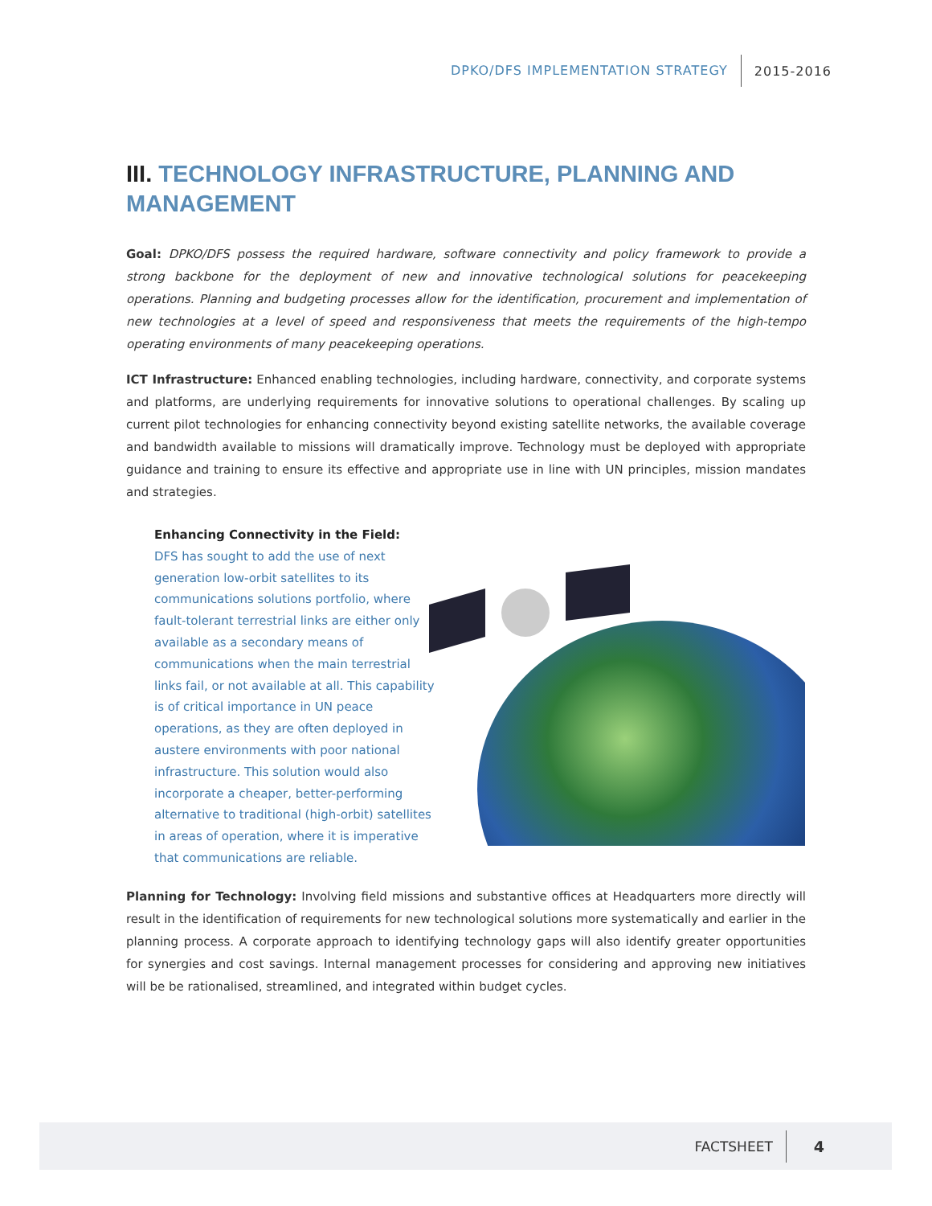DPKO/DFS IMPLEMENTATION STRATEGY 2015-2016
III. TECHNOLOGY INFRASTRUCTURE, PLANNING AND MANAGEMENT
Goal: DPKO/DFS possess the required hardware, software connectivity and policy framework to provide a strong backbone for the deployment of new and innovative technological solutions for peacekeeping operations. Planning and budgeting processes allow for the identification, procurement and implementation of new technologies at a level of speed and responsiveness that meets the requirements of the high-tempo operating environments of many peacekeeping operations.
ICT Infrastructure: Enhanced enabling technologies, including hardware, connectivity, and corporate systems and platforms, are underlying requirements for innovative solutions to operational challenges. By scaling up current pilot technologies for enhancing connectivity beyond existing satellite networks, the available coverage and bandwidth available to missions will dramatically improve. Technology must be deployed with appropriate guidance and training to ensure its effective and appropriate use in line with UN principles, mission mandates and strategies.
Enhancing Connectivity in the Field:
DFS has sought to add the use of next generation low-orbit satellites to its communications solutions portfolio, where fault-tolerant terrestrial links are either only available as a secondary means of communications when the main terrestrial links fail, or not available at all. This capability is of critical importance in UN peace operations, as they are often deployed in austere environments with poor national infrastructure. This solution would also incorporate a cheaper, better-performing alternative to traditional (high-orbit) satellites in areas of operation, where it is imperative that communications are reliable.
Planning for Technology: Involving field missions and substantive offices at Headquarters more directly will result in the identification of requirements for new technological solutions more systematically and earlier in the planning process. A corporate approach to identifying technology gaps will also identify greater opportunities for synergies and cost savings. Internal management processes for considering and approving new initiatives will be be rationalised, streamlined, and integrated within budget cycles.
FACTSHEET 4